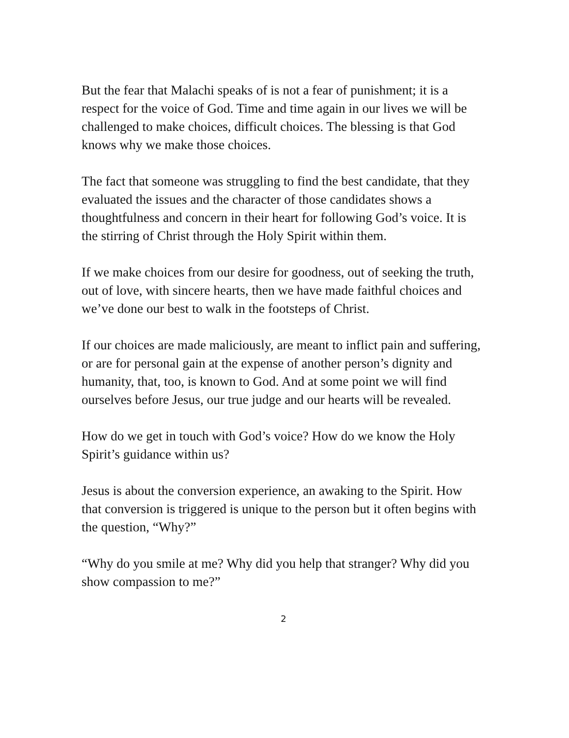But the fear that Malachi speaks of is not a fear of punishment; it is a respect for the voice of God. Time and time again in our lives we will be challenged to make choices, difficult choices. The blessing is that God knows why we make those choices.
The fact that someone was struggling to find the best candidate, that they evaluated the issues and the character of those candidates shows a thoughtfulness and concern in their heart for following God’s voice. It is the stirring of Christ through the Holy Spirit within them.
If we make choices from our desire for goodness, out of seeking the truth, out of love, with sincere hearts, then we have made faithful choices and we’ve done our best to walk in the footsteps of Christ.
If our choices are made maliciously, are meant to inflict pain and suffering, or are for personal gain at the expense of another person’s dignity and humanity, that, too, is known to God. And at some point we will find ourselves before Jesus, our true judge and our hearts will be revealed.
How do we get in touch with God’s voice? How do we know the Holy Spirit’s guidance within us?
Jesus is about the conversion experience, an awaking to the Spirit. How that conversion is triggered is unique to the person but it often begins with the question, “Why?”
“Why do you smile at me? Why did you help that stranger? Why did you show compassion to me?”
2